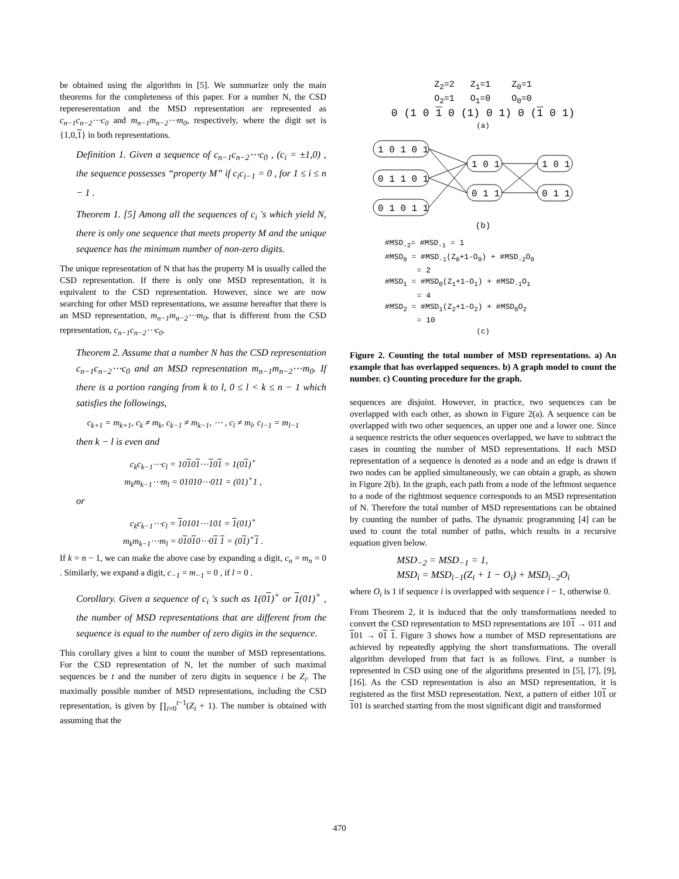be obtained using the algorithm in [5]. We summarize only the main theorems for the completeness of this paper. For a number N, the CSD repereserentation and the MSD representation are represented as c<sub>n−1</sub>c<sub>n−2</sub>⋯c<sub>0</sub> and m<sub>n−1</sub>m<sub>n−2</sub>⋯m<sub>0</sub>, respectively, where the digit set is {1,0,1} in both representations.
Definition 1. Given a sequence of c<sub>n−1</sub>c<sub>n−2</sub>⋯c<sub>0</sub> , (c<sub>i</sub> = ±1,0) , the sequence possesses “property M” if c<sub>i</sub>c<sub>i−1</sub> = 0 , for 1 ≤ i ≤ n − 1 .
Theorem 1. [5] Among all the sequences of c<sub>i</sub> 's which yield N, there is only one sequence that meets property M and the unique sequence has the minimum number of non-zero digits.
The unique representation of N that has the property M is usually called the CSD representation. If there is only one MSD representation, it is equivalent to the CSD representation. However, since we are now searching for other MSD representations, we assume hereafter that there is an MSD representation, m<sub>n−1</sub>m<sub>n−2</sub>⋯m<sub>0</sub>, that is different from the CSD representation, c<sub>n−1</sub>c<sub>n−2</sub>⋯c<sub>0</sub>.
Theorem 2. Assume that a number N has the CSD representation c<sub>n−1</sub>c<sub>n−2</sub>⋯c<sub>0</sub> and an MSD representation m<sub>n−1</sub>m<sub>n−2</sub>⋯m<sub>0</sub>. If there is a portion ranging from k to l, 0 ≤ l < k ≤ n − 1 which satisfies the followings,
c<sub>k+1</sub> = m<sub>k+1</sub>, c<sub>k</sub> ≠ m<sub>k</sub>, c<sub>k−1</sub> ≠ m<sub>k−1</sub>, ⋯ , c<sub>l</sub> ≠ m<sub>l</sub>, c<sub>l−1</sub> = m<sub>l−1</sub>
then k − l is even and
c<sub>k</sub>c<sub>k−1</sub>⋯c<sub>l</sub> = 10101⋯101 = 1(01)<sup>+</sup>
m<sub>k</sub>m<sub>k−1</sub>⋯m<sub>l</sub> = 01010⋯011 = (01)<sup>+</sup>1 ,
or
c<sub>k</sub>c<sub>k−1</sub>⋯c<sub>l</sub> = 10101⋯101 = 1(01)<sup>+</sup>
m<sub>k</sub>m<sub>k−1</sub>⋯m<sub>l</sub> = 01010⋯01 1 = (01)<sup>+</sup>1 .
If k = n − 1, we can make the above case by expanding a digit, c<sub>n</sub> = m<sub>n</sub> = 0 . Similarly, we expand a digit, c<sub>−1</sub> = m<sub>−1</sub> = 0 , if l = 0 .
Corollary. Given a sequence of c<sub>i</sub> 's such as 1(01)<sup>+</sup> or 1(01)<sup>+</sup> , the number of MSD representations that are different from the sequence is equal to the number of zero digits in the sequence.
This corollary gives a hint to count the number of MSD representations. For the CSD representation of N, let the number of such maximal sequences be t and the number of zero digits in sequence i be Z<sub>i</sub>. The maximally possible number of MSD representations, including the CSD representation, is given by ∏<sub>i=0</sub><sup>t−1</sup>(Z<sub>i</sub> + 1). The number is obtained with assuming that the
Z<sub>2</sub>=2 Z<sub>1</sub>=1 Z<sub>0</sub>=1
O<sub>2</sub>=1 O<sub>1</sub>=0 O<sub>0</sub>=0
0 (1 0 1 0 (1) 0 1) 0 (1 0 1)
(a)
1 0 1 0 1
0 1 1 0 1
0 1 0 1 1
1 0 1
0 1 1
1 0 1
0 1 1
(b)
#MSD<sub>-2</sub>= #MSD<sub>-1</sub> = 1 #MSD<sub>0</sub> = #MSD<sub>-1</sub>(Z<sub>0</sub>+1-O<sub>0</sub>) + #MSD<sub>-2</sub>O<sub>0</sub> = 2 #MSD<sub>1</sub> = #MSD<sub>0</sub>(Z<sub>1</sub>+1-O<sub>1</sub>) + #MSD<sub>-1</sub>O<sub>1</sub> = 4 #MSD<sub>2</sub> = #MSD<sub>1</sub>(Z<sub>2</sub>+1-O<sub>2</sub>) + #MSD<sub>0</sub>O<sub>2</sub> = 10
(c)
Figure 2. Counting the total number of MSD representations. a) An example that has overlapped sequences. b) A graph model to count the number. c) Counting procedure for the graph.
sequences are disjoint. However, in practice, two sequences can be overlapped with each other, as shown in Figure 2(a). A sequence can be overlapped with two other sequences, an upper one and a lower one. Since a sequence restricts the other sequences overlapped, we have to subtract the cases in counting the number of MSD representations. If each MSD representation of a sequence is denoted as a node and an edge is drawn if two nodes can be applied simultaneously, we can obtain a graph, as shown in Figure 2(b). In the graph, each path from a node of the leftmost sequence to a node of the rightmost sequence corresponds to an MSD representation of N. Therefore the total number of MSD representations can be obtained by counting the number of paths. The dynamic programming [4] can be used to count the total number of paths, which results in a recursive equation given below.
MSD<sub>−2</sub> = MSD<sub>−1</sub> = 1,
MSD<sub>i</sub> = MSD<sub>i−1</sub>(Z<sub>i</sub> + 1 − O<sub>i</sub>) + MSD<sub>i−2</sub>O<sub>i</sub>
where O<sub>i</sub> is 1 if sequence i is overlapped with sequence i − 1, otherwise 0.
From Theorem 2, it is induced that the only transformations needed to convert the CSD representation to MSD representations are 101 → 011 and 101 → 01 1. Figure 3 shows how a number of MSD representations are achieved by repeatedly applying the short transformations. The overall algorithm developed from that fact is as follows. First, a number is represented in CSD using one of the algorithms presented in [5], [7], [9], [16]. As the CSD representation is also an MSD representation, it is registered as the first MSD representation. Next, a pattern of either 101 or 101 is searched starting from the most significant digit and transformed
470